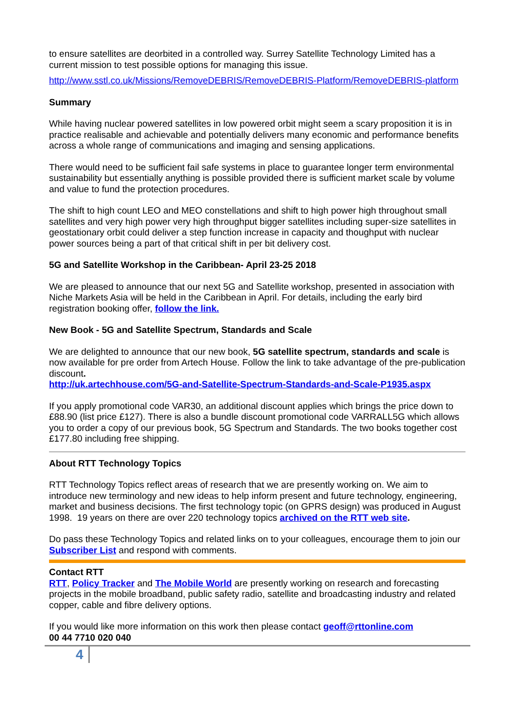to ensure satellites are deorbited in a controlled way. Surrey Satellite Technology Limited has a current mission to test possible options for managing this issue.
http://www.sstl.co.uk/Missions/RemoveDEBRIS/RemoveDEBRIS-Platform/RemoveDEBRIS-platform
Summary
While having nuclear powered satellites in low powered orbit might seem a scary proposition it is in practice realisable and achievable and potentially delivers many economic and performance benefits across a whole range of communications and imaging and sensing applications.
There would need to be sufficient fail safe systems in place to guarantee longer term environmental sustainability but essentially anything is possible provided there is sufficient market scale by volume and value to fund the protection procedures.
The shift to high count LEO and MEO constellations and shift to high power high throughout small satellites and very high power very high throughput bigger satellites including super-size satellites in geostationary orbit could deliver a step function increase in capacity and thoughput with nuclear power sources being a part of that critical shift in per bit delivery cost.
5G and Satellite Workshop in the Caribbean- April 23-25 2018
We are pleased to announce that our next 5G and Satellite workshop, presented in association with Niche Markets Asia will be held in the Caribbean in April. For details, including the early bird registration booking offer, follow the link.
New Book - 5G and Satellite Spectrum, Standards and Scale
We are delighted to announce that our new book, 5G satellite spectrum, standards and scale is now available for pre order from Artech House. Follow the link to take advantage of the pre-publication discount.
http://uk.artechhouse.com/5G-and-Satellite-Spectrum-Standards-and-Scale-P1935.aspx
If you apply promotional code VAR30, an additional discount applies which brings the price down to £88.90 (list price £127). There is also a bundle discount promotional code VARRALL5G which allows you to order a copy of our previous book, 5G Spectrum and Standards. The two books together cost £177.80 including free shipping.
About RTT Technology Topics
RTT Technology Topics reflect areas of research that we are presently working on. We aim to introduce new terminology and new ideas to help inform present and future technology, engineering, market and business decisions. The first technology topic (on GPRS design) was produced in August 1998. 19 years on there are over 220 technology topics archived on the RTT web site.
Do pass these Technology Topics and related links on to your colleagues, encourage them to join our Subscriber List and respond with comments.
Contact RTT
RTT, Policy Tracker and The Mobile World are presently working on research and forecasting projects in the mobile broadband, public safety radio, satellite and broadcasting industry and related copper, cable and fibre delivery options.
If you would like more information on this work then please contact geoff@rttonline.com
00 44 7710 020 040
4